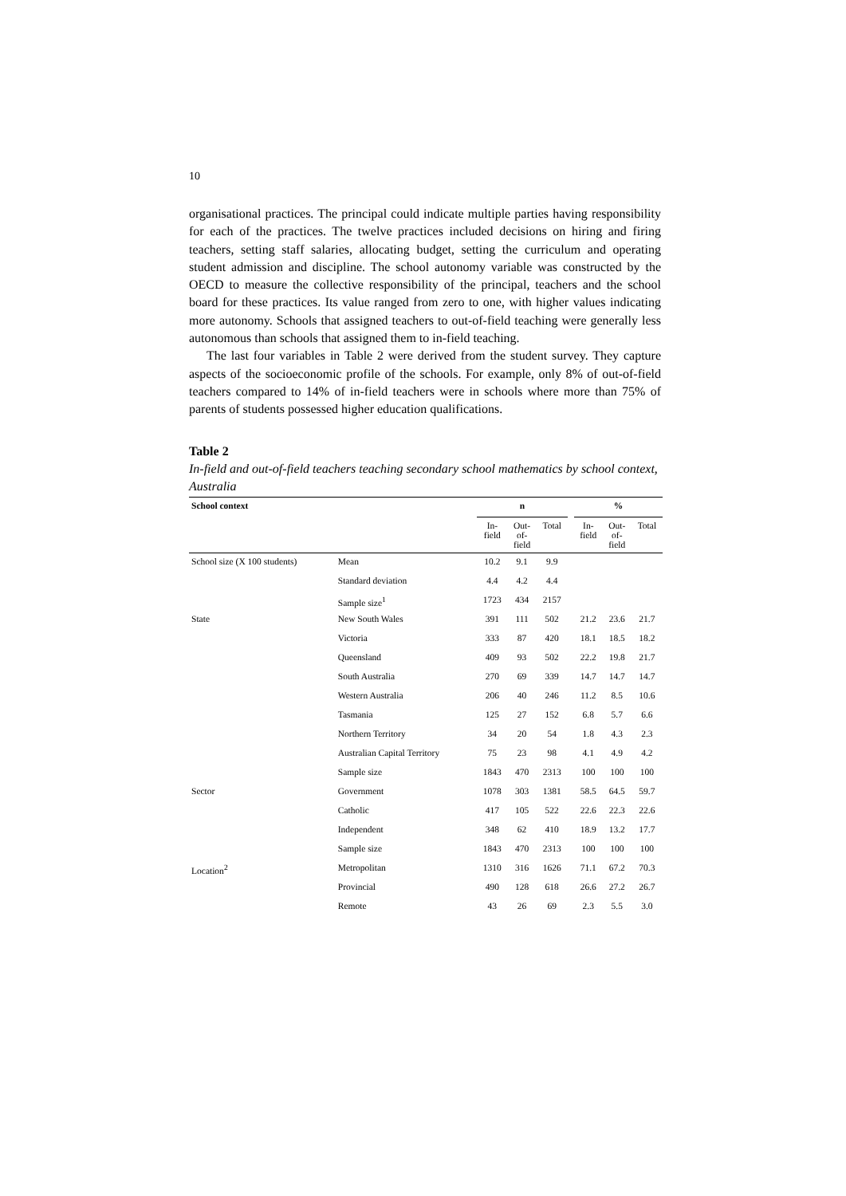10
organisational practices. The principal could indicate multiple parties having responsibility for each of the practices. The twelve practices included decisions on hiring and firing teachers, setting staff salaries, allocating budget, setting the curriculum and operating student admission and discipline. The school autonomy variable was constructed by the OECD to measure the collective responsibility of the principal, teachers and the school board for these practices. Its value ranged from zero to one, with higher values indicating more autonomy. Schools that assigned teachers to out-of-field teaching were generally less autonomous than schools that assigned them to in-field teaching.
The last four variables in Table 2 were derived from the student survey. They capture aspects of the socioeconomic profile of the schools. For example, only 8% of out-of-field teachers compared to 14% of in-field teachers were in schools where more than 75% of parents of students possessed higher education qualifications.
Table 2
In-field and out-of-field teachers teaching secondary school mathematics by school context, Australia
| School context | | n | | | | % | | |
| --- | --- | --- | --- | --- | --- | --- | --- | --- |
| | | In- field | Out- of- field | Total | | In- field | Out- of- field | Total |
| School size (X 100 students) | Mean | 10.2 | 9.1 | 9.9 | | | | |
| | Standard deviation | 4.4 | 4.2 | 4.4 | | | | |
| | Sample size<sup>1</sup> | 1723 | 434 | 2157 | | | | |
| State | New South Wales | 391 | 111 | 502 | | 21.2 | 23.6 | 21.7 |
| | Victoria | 333 | 87 | 420 | | 18.1 | 18.5 | 18.2 |
| | Queensland | 409 | 93 | 502 | | 22.2 | 19.8 | 21.7 |
| | South Australia | 270 | 69 | 339 | | 14.7 | 14.7 | 14.7 |
| | Western Australia | 206 | 40 | 246 | | 11.2 | 8.5 | 10.6 |
| | Tasmania | 125 | 27 | 152 | | 6.8 | 5.7 | 6.6 |
| | Northern Territory | 34 | 20 | 54 | | 1.8 | 4.3 | 2.3 |
| | Australian Capital Territory | 75 | 23 | 98 | | 4.1 | 4.9 | 4.2 |
| | Sample size | 1843 | 470 | 2313 | | 100 | 100 | 100 |
| Sector | Government | 1078 | 303 | 1381 | | 58.5 | 64.5 | 59.7 |
| | Catholic | 417 | 105 | 522 | | 22.6 | 22.3 | 22.6 |
| | Independent | 348 | 62 | 410 | | 18.9 | 13.2 | 17.7 |
| | Sample size | 1843 | 470 | 2313 | | 100 | 100 | 100 |
| Location<sup>2</sup> | Metropolitan | 1310 | 316 | 1626 | | 71.1 | 67.2 | 70.3 |
| | Provincial | 490 | 128 | 618 | | 26.6 | 27.2 | 26.7 |
| | Remote | 43 | 26 | 69 | | 2.3 | 5.5 | 3.0 |